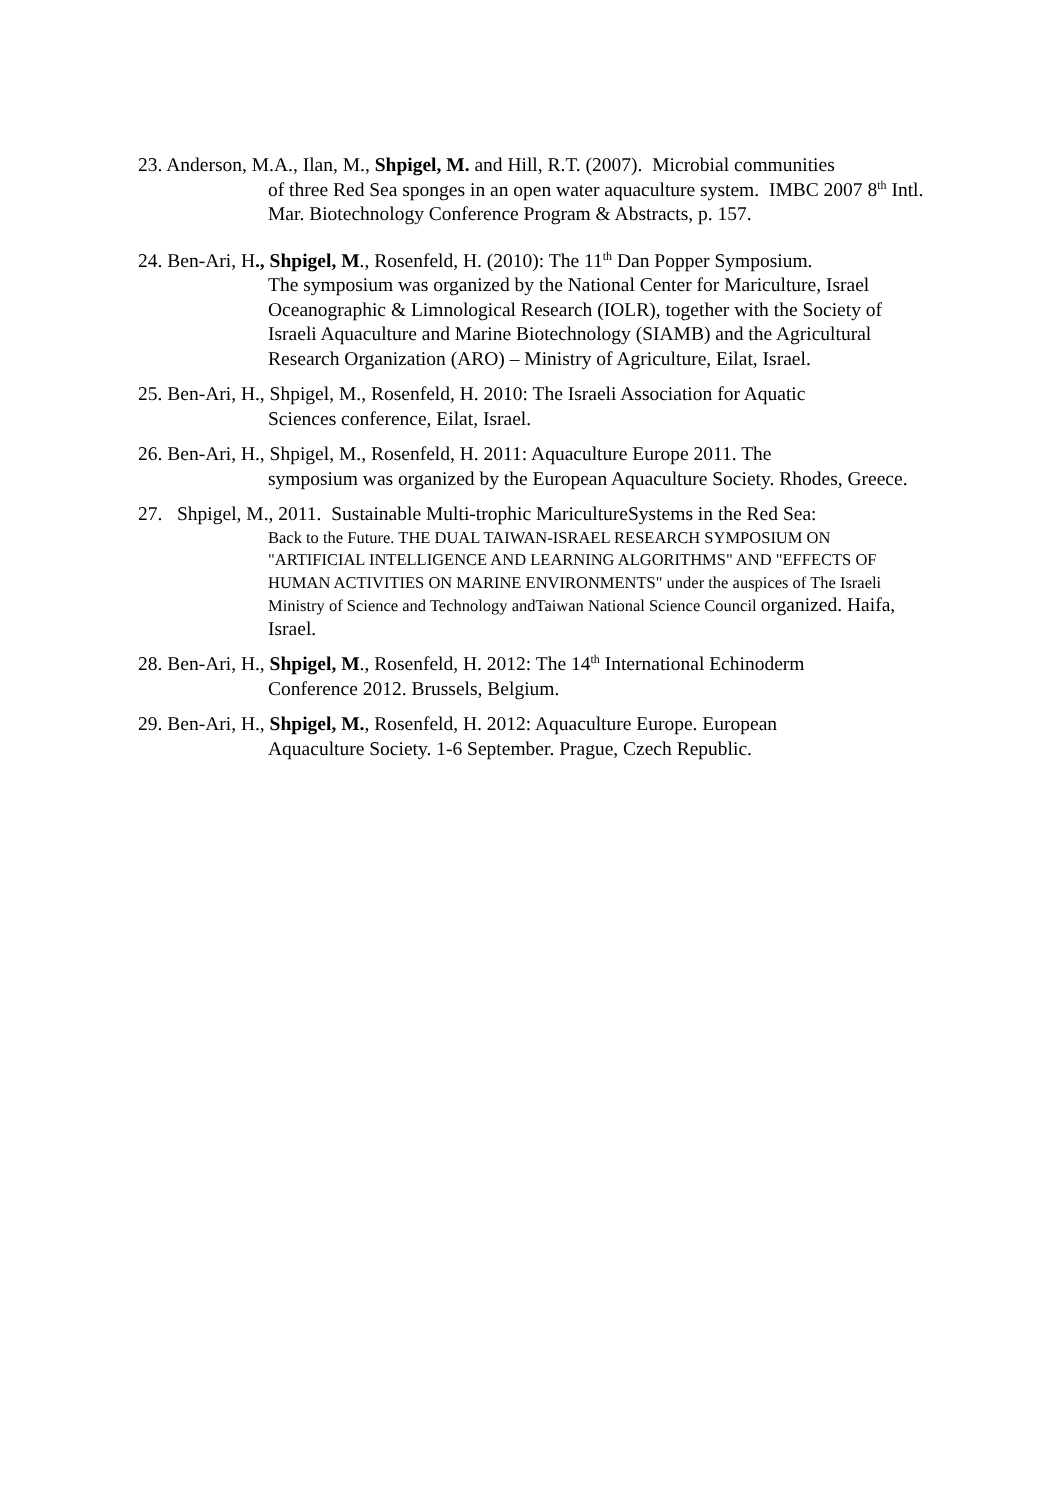23. Anderson, M.A., Ilan, M., Shpigel, M. and Hill, R.T. (2007). Microbial communities
of three Red Sea sponges in an open water aquaculture system. IMBC 2007 8<sup>th</sup> Intl. Mar. Biotechnology Conference Program & Abstracts, p. 157.
24. Ben-Ari, H., Shpigel, M., Rosenfeld, H. (2010): The 11<sup>th</sup> Dan Popper Symposium.
The symposium was organized by the National Center for Mariculture, Israel Oceanographic & Limnological Research (IOLR), together with the Society of Israeli Aquaculture and Marine Biotechnology (SIAMB) and the Agricultural Research Organization (ARO) – Ministry of Agriculture, Eilat, Israel.
25. Ben-Ari, H., Shpigel, M., Rosenfeld, H. 2010: The Israeli Association for Aquatic
Sciences conference, Eilat, Israel.
26. Ben-Ari, H., Shpigel, M., Rosenfeld, H. 2011: Aquaculture Europe 2011. The
symposium was organized by the European Aquaculture Society. Rhodes, Greece.
27. Shpigel, M., 2011. Sustainable Multi-trophic MaricultureSystems in the Red Sea:
Back to the Future. THE DUAL TAIWAN-ISRAEL RESEARCH SYMPOSIUM ON "ARTIFICIAL INTELLIGENCE AND LEARNING ALGORITHMS" AND "EFFECTS OF HUMAN ACTIVITIES ON MARINE ENVIRONMENTS" under the auspices of The Israeli Ministry of Science and Technology andTaiwan National Science Council organized. Haifa, Israel.
28. Ben-Ari, H., Shpigel, M., Rosenfeld, H. 2012: The 14<sup>th</sup> International Echinoderm
Conference 2012. Brussels, Belgium.
29. Ben-Ari, H., Shpigel, M., Rosenfeld, H. 2012: Aquaculture Europe. European
Aquaculture Society. 1-6 September. Prague, Czech Republic.